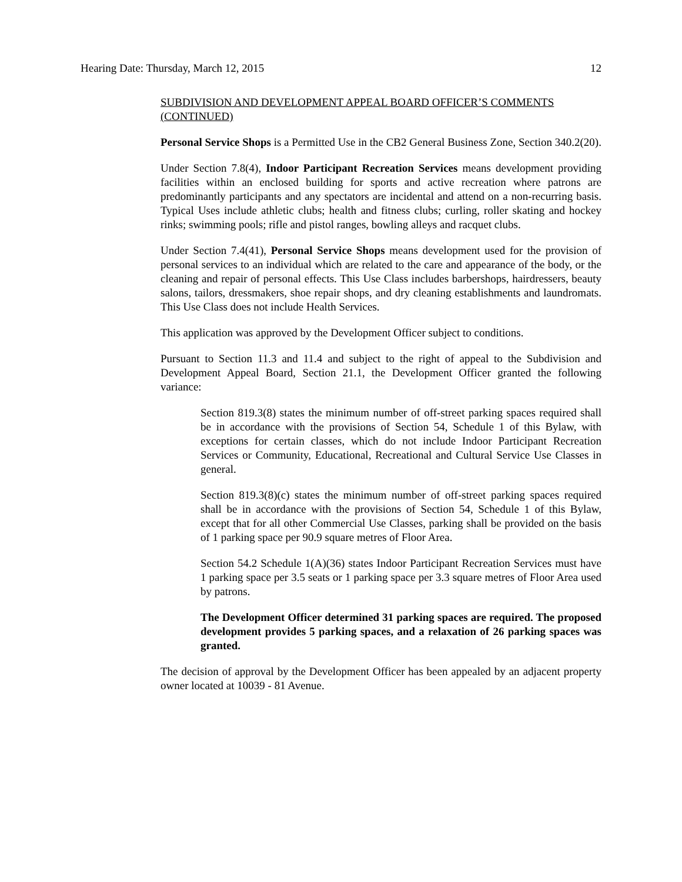Hearing Date: Thursday, March 12, 2015 12
SUBDIVISION AND DEVELOPMENT APPEAL BOARD OFFICER’S COMMENTS (CONTINUED)
Personal Service Shops is a Permitted Use in the CB2 General Business Zone, Section 340.2(20).
Under Section 7.8(4), Indoor Participant Recreation Services means development providing facilities within an enclosed building for sports and active recreation where patrons are predominantly participants and any spectators are incidental and attend on a non-recurring basis. Typical Uses include athletic clubs; health and fitness clubs; curling, roller skating and hockey rinks; swimming pools; rifle and pistol ranges, bowling alleys and racquet clubs.
Under Section 7.4(41), Personal Service Shops means development used for the provision of personal services to an individual which are related to the care and appearance of the body, or the cleaning and repair of personal effects. This Use Class includes barbershops, hairdressers, beauty salons, tailors, dressmakers, shoe repair shops, and dry cleaning establishments and laundromats. This Use Class does not include Health Services.
This application was approved by the Development Officer subject to conditions.
Pursuant to Section 11.3 and 11.4 and subject to the right of appeal to the Subdivision and Development Appeal Board, Section 21.1, the Development Officer granted the following variance:
Section 819.3(8) states the minimum number of off-street parking spaces required shall be in accordance with the provisions of Section 54, Schedule 1 of this Bylaw, with exceptions for certain classes, which do not include Indoor Participant Recreation Services or Community, Educational, Recreational and Cultural Service Use Classes in general.
Section 819.3(8)(c) states the minimum number of off-street parking spaces required shall be in accordance with the provisions of Section 54, Schedule 1 of this Bylaw, except that for all other Commercial Use Classes, parking shall be provided on the basis of 1 parking space per 90.9 square metres of Floor Area.
Section 54.2 Schedule 1(A)(36) states Indoor Participant Recreation Services must have 1 parking space per 3.5 seats or 1 parking space per 3.3 square metres of Floor Area used by patrons.
The Development Officer determined 31 parking spaces are required. The proposed development provides 5 parking spaces, and a relaxation of 26 parking spaces was granted.
The decision of approval by the Development Officer has been appealed by an adjacent property owner located at 10039 - 81 Avenue.